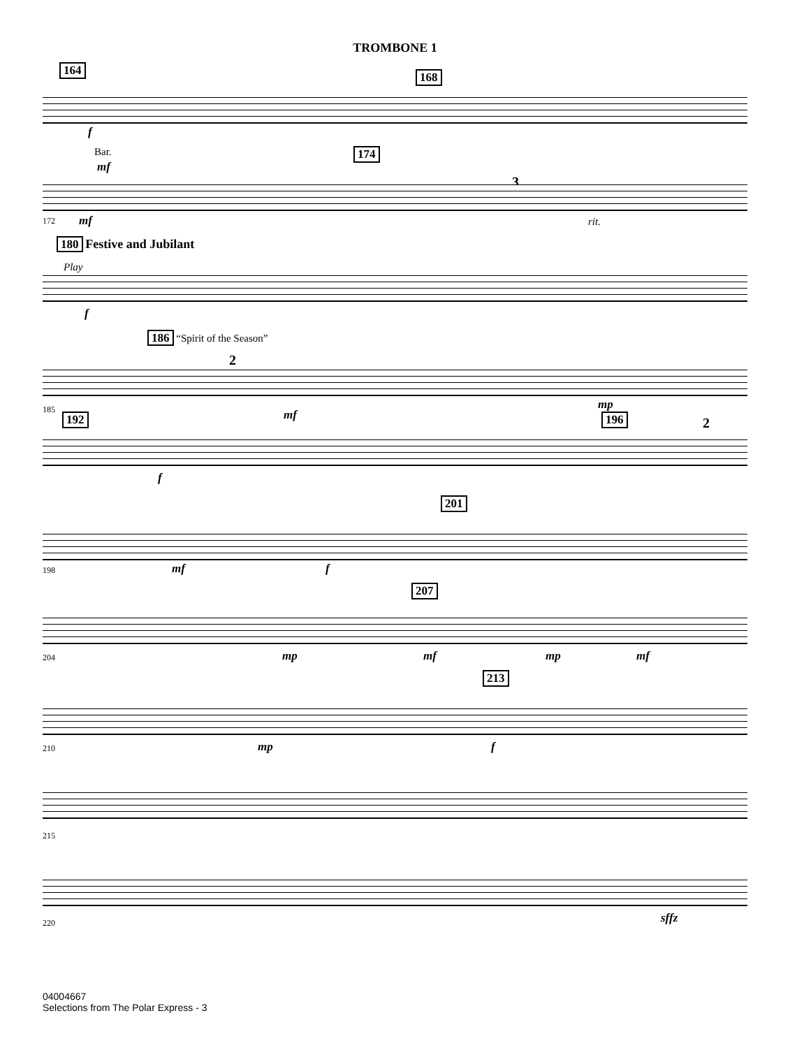TROMBONE 1
164 168
f
Bar.
mf
174
3
172 mf rit.
180 Festive and Jubilant
Play
f
186 “Spirit of the Season”
2
185 mf
mp
192 196 2
f
201
198 mf f
207
204 mp mf mp mf
213
210 mp f
215
220 sffz
04004667
Selections from The Polar Express - 3